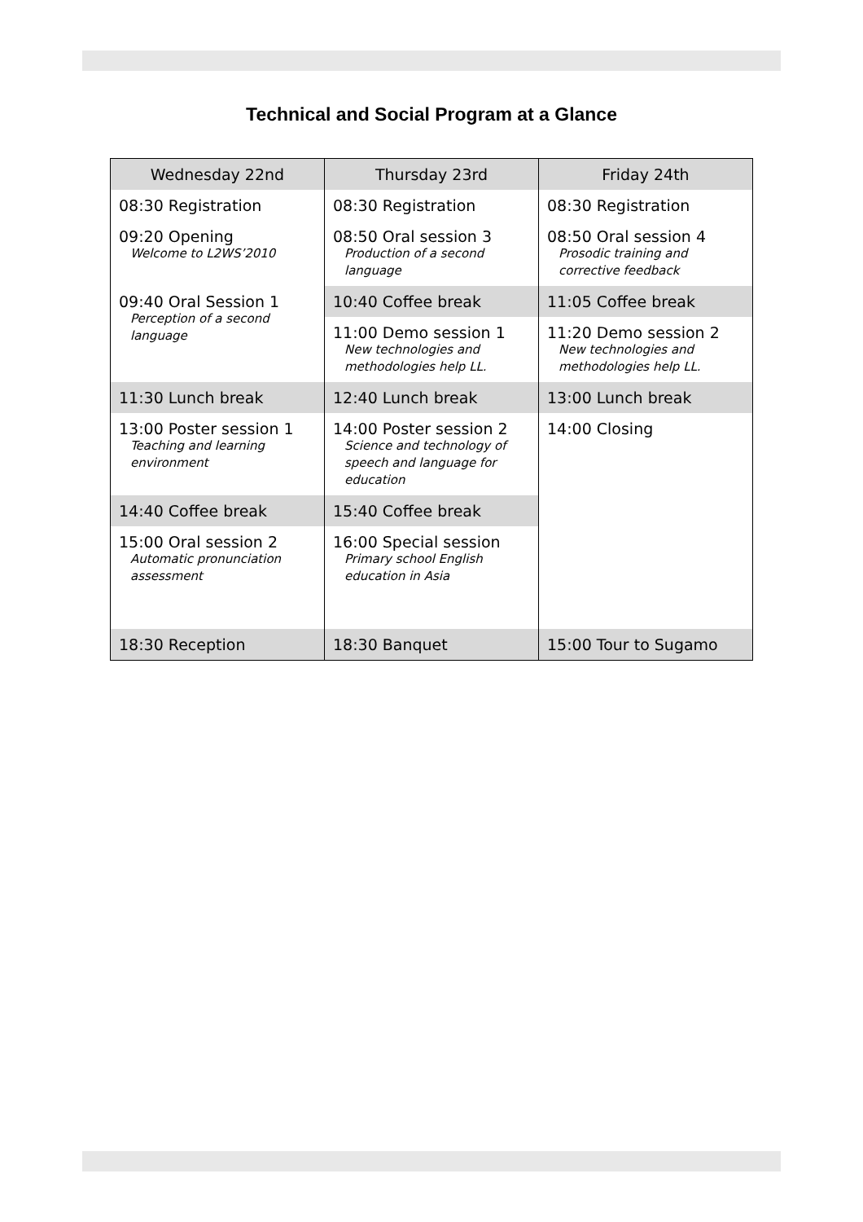Technical and Social Program at a Glance
| Wednesday 22nd | Thursday 23rd | Friday 24th |
| --- | --- | --- |
| 08:30 Registration | 08:30 Registration | 08:30 Registration |
| 09:20 Opening Welcome to L2WS’2010 | 08:50 Oral session 3 Production of a second language | 08:50 Oral session 4 Prosodic training and corrective feedback |
| 09:40 Oral Session 1 Perception of a second language | 10:40 Coffee break | 11:05 Coffee break |
| | 11:00 Demo session 1 New technologies and methodologies help LL. | 11:20 Demo session 2 New technologies and methodologies help LL. |
| 11:30 Lunch break | 12:40 Lunch break | 13:00 Lunch break |
| 13:00 Poster session 1 Teaching and learning environment | 14:00 Poster session 2 Science and technology of speech and language for education | 14:00 Closing |
| 14:40 Coffee break | 15:40 Coffee break | |
| 15:00 Oral session 2 Automatic pronunciation assessment | 16:00 Special session Primary school English education in Asia | |
| 18:30 Reception | 18:30 Banquet | 15:00 Tour to Sugamo |